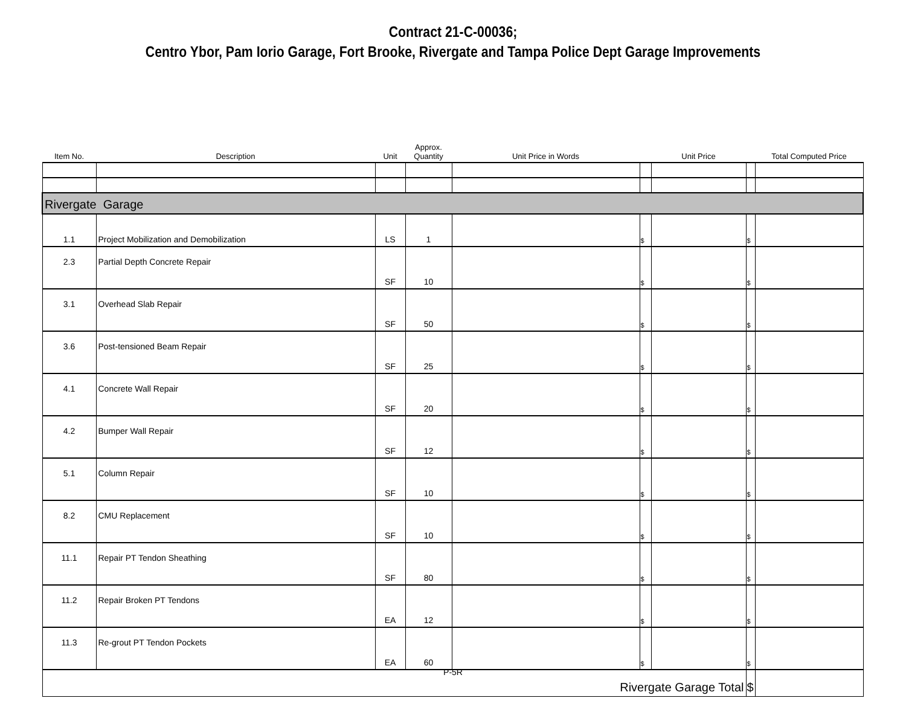Contract 21-C-00036;
Centro Ybor, Pam Iorio Garage, Fort Brooke, Rivergate and Tampa Police Dept Garage Improvements
| Item No. | Description | Unit | Approx. Quantity | Unit Price in Words | | Unit Price | | Total Computed Price |
| --- | --- | --- | --- | --- | --- | --- | --- | --- |
| Rivergate Garage | | | | | | | | |
| 1.1 | Project Mobilization and Demobilization | LS | 1 | | $ | | $ | |
| 2.3 | Partial Depth Concrete Repair | SF | 10 | | $ | | $ | |
| 3.1 | Overhead Slab Repair | SF | 50 | | $ | | $ | |
| 3.6 | Post-tensioned Beam Repair | SF | 25 | | $ | | $ | |
| 4.1 | Concrete Wall Repair | SF | 20 | | $ | | $ | |
| 4.2 | Bumper Wall Repair | SF | 12 | | $ | | $ | |
| 5.1 | Column Repair | SF | 10 | | $ | | $ | |
| 8.2 | CMU Replacement | SF | 10 | | $ | | $ | |
| 11.1 | Repair PT Tendon Sheathing | SF | 80 | | $ | | $ | |
| 11.2 | Repair Broken PT Tendons | EA | 12 | | $ | | $ | |
| 11.3 | Re-grout PT Tendon Pockets | EA | 60 | | $ | | $ | |
| Rivergate Garage Total | | | | | | | $ | |
P-5R